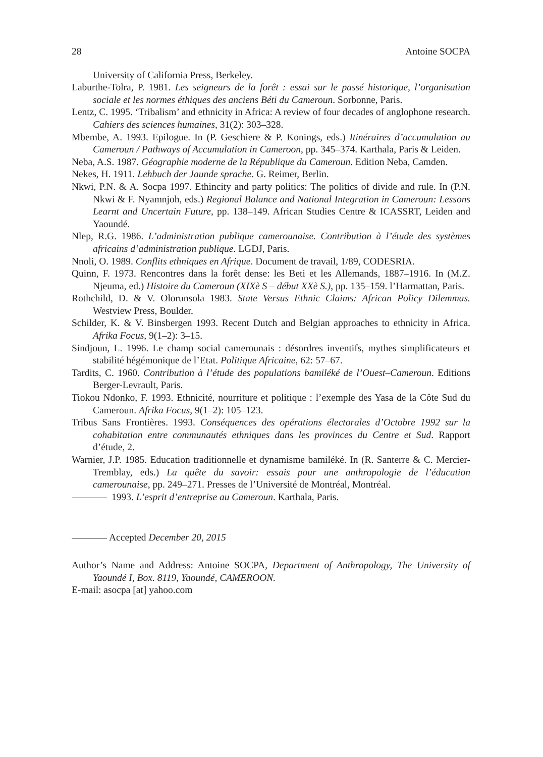28 Antoine SOCPA
University of California Press, Berkeley.
Laburthe-Tolra, P. 1981. Les seigneurs de la forêt : essai sur le passé historique, l’organisation sociale et les normes éthiques des anciens Béti du Cameroun. Sorbonne, Paris.
Lentz, C. 1995. ‘Tribalism’ and ethnicity in Africa: A review of four decades of anglophone research. Cahiers des sciences humaines, 31(2): 303–328.
Mbembe, A. 1993. Epilogue. In (P. Geschiere & P. Konings, eds.) Itinéraires d’accumulation au Cameroun / Pathways of Accumulation in Cameroon, pp. 345–374. Karthala, Paris & Leiden.
Neba, A.S. 1987. Géographie moderne de la République du Cameroun. Edition Neba, Camden.
Nekes, H. 1911. Lehbuch der Jaunde sprache. G. Reimer, Berlin.
Nkwi, P.N. & A. Socpa 1997. Ethincity and party politics: The politics of divide and rule. In (P.N. Nkwi & F. Nyamnjoh, eds.) Regional Balance and National Integration in Cameroun: Lessons Learnt and Uncertain Future, pp. 138–149. African Studies Centre & ICASSRT, Leiden and Yaoundé.
Nlep, R.G. 1986. L’administration publique camerounaise. Contribution à l’étude des systèmes africains d’administration publique. LGDJ, Paris.
Nnoli, O. 1989. Conflits ethniques en Afrique. Document de travail, 1/89, CODESRIA.
Quinn, F. 1973. Rencontres dans la forêt dense: les Beti et les Allemands, 1887–1916. In (M.Z. Njeuma, ed.) Histoire du Cameroun (XIXè S – début XXè S.), pp. 135–159. l’Harmattan, Paris.
Rothchild, D. & V. Olorunsola 1983. State Versus Ethnic Claims: African Policy Dilemmas. Westview Press, Boulder.
Schilder, K. & V. Binsbergen 1993. Recent Dutch and Belgian approaches to ethnicity in Africa. Afrika Focus, 9(1–2): 3–15.
Sindjoun, L. 1996. Le champ social camerounais : désordres inventifs, mythes simplificateurs et stabilité hégémonique de l’Etat. Politique Africaine, 62: 57–67.
Tardits, C. 1960. Contribution à l’étude des populations bamiléké de l’Ouest–Cameroun. Editions Berger-Levrault, Paris.
Tiokou Ndonko, F. 1993. Ethnicité, nourriture et politique : l’exemple des Yasa de la Côte Sud du Cameroun. Afrika Focus, 9(1–2): 105–123.
Tribus Sans Frontières. 1993. Conséquences des opérations électorales d’Octobre 1992 sur la cohabitation entre communautés ethniques dans les provinces du Centre et Sud. Rapport d’étude, 2.
Warnier, J.P. 1985. Education traditionnelle et dynamisme bamiléké. In (R. Santerre & C. Mercier-Tremblay, eds.) La quête du savoir: essais pour une anthropologie de l’éducation camerounaise, pp. 249–271. Presses de l’Université de Montréal, Montréal.
1993. L’esprit d’entreprise au Cameroun. Karthala, Paris.
Accepted December 20, 2015
Author’s Name and Address: Antoine SOCPA, Department of Anthropology, The University of Yaoundé I, Box. 8119, Yaoundé, CAMEROON.
E-mail: asocpa [at] yahoo.com